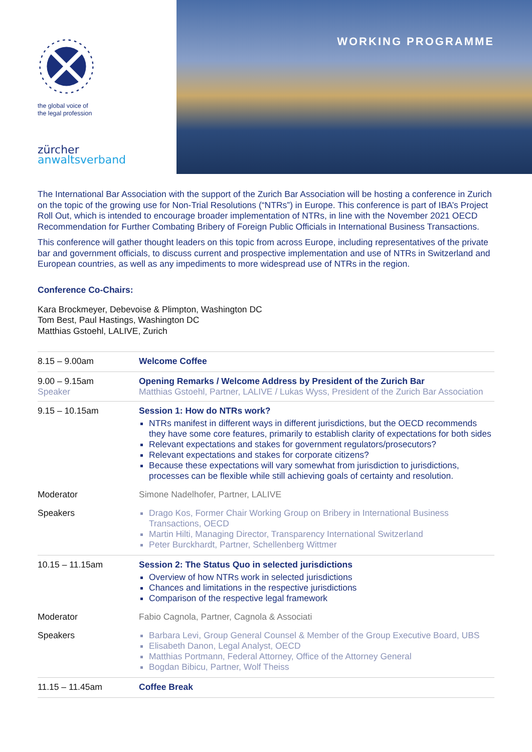the global voice of
the legal profession
zürcher
anwaltsverband
WORKING PROGRAMME
The International Bar Association with the support of the Zurich Bar Association will be hosting a conference in Zurich on the topic of the growing use for Non-Trial Resolutions (“NTRs”) in Europe. This conference is part of IBA’s Project Roll Out, which is intended to encourage broader implementation of NTRs, in line with the November 2021 OECD Recommendation for Further Combating Bribery of Foreign Public Officials in International Business Transactions.
This conference will gather thought leaders on this topic from across Europe, including representatives of the private bar and government officials, to discuss current and prospective implementation and use of NTRs in Switzerland and European countries, as well as any impediments to more widespread use of NTRs in the region.
Conference Co-Chairs:
Kara Brockmeyer, Debevoise & Plimpton, Washington DC
Tom Best, Paul Hastings, Washington DC
Matthias Gstoehl, LALIVE, Zurich
| 8.15 – 9.00am | Welcome Coffee |
| 9.00 – 9.15am Speaker | Opening Remarks / Welcome Address by President of the Zurich Bar Matthias Gstoehl, Partner, LALIVE / Lukas Wyss, President of the Zurich Bar Association |
| 9.15 – 10.15am | Session 1: How do NTRs work? NTRs manifest in different ways in different jurisdictions, but the OECD recommends they have some core features, primarily to establish clarity of expectations for both sides Relevant expectations and stakes for government regulators/prosecutors? Relevant expectations and stakes for corporate citizens? Because these expectations will vary somewhat from jurisdiction to jurisdictions, processes can be flexible while still achieving goals of certainty and resolution. |
| Moderator | Simone Nadelhofer, Partner, LALIVE |
| Speakers | Drago Kos, Former Chair Working Group on Bribery in International Business Transactions, OECD Martin Hilti, Managing Director, Transparency International Switzerland Peter Burckhardt, Partner, Schellenberg Wittmer |
| 10.15 – 11.15am | Session 2: The Status Quo in selected jurisdictions Overview of how NTRs work in selected jurisdictions Chances and limitations in the respective jurisdictions Comparison of the respective legal framework |
| Moderator | Fabio Cagnola, Partner, Cagnola & Associati |
| Speakers | Barbara Levi, Group General Counsel & Member of the Group Executive Board, UBS Elisabeth Danon, Legal Analyst, OECD Matthias Portmann, Federal Attorney, Office of the Attorney General Bogdan Bibicu, Partner, Wolf Theiss |
| 11.15 – 11.45am | Coffee Break |